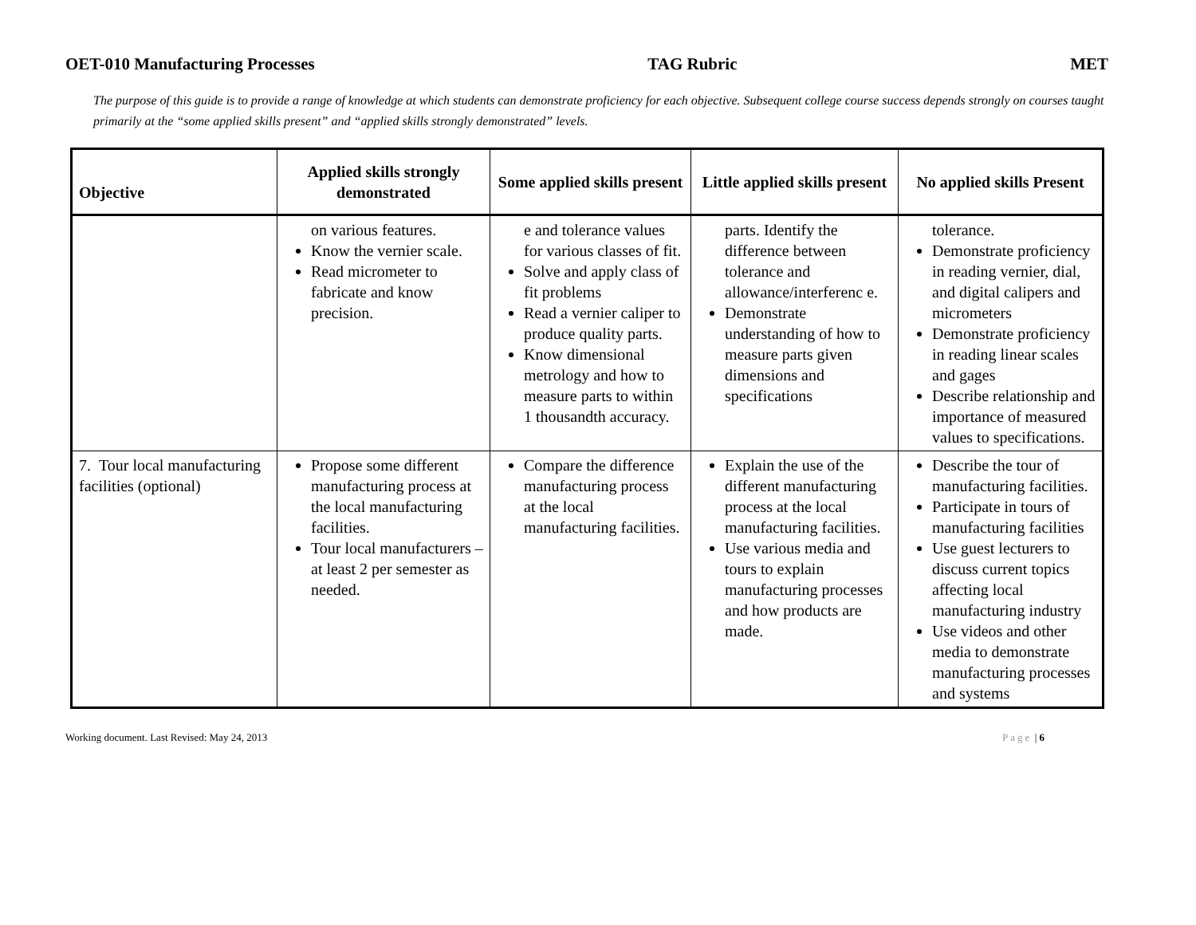OET-010 Manufacturing Processes TAG Rubric MET
The purpose of this guide is to provide a range of knowledge at which students can demonstrate proficiency for each objective. Subsequent college course success depends strongly on courses taught primarily at the “some applied skills present” and “applied skills strongly demonstrated” levels.
| Objective | Applied skills strongly demonstrated | Some applied skills present | Little applied skills present | No applied skills Present |
| --- | --- | --- | --- | --- |
| | on various features. Know the vernier scale. Read micrometer to fabricate and know precision. | e and tolerance values for various classes of fit. Solve and apply class of fit problems Read a vernier caliper to produce quality parts. Know dimensional metrology and how to measure parts to within 1 thousandth accuracy. | parts. Identify the difference between tolerance and allowance/interferenc e. Demonstrate understanding of how to measure parts given dimensions and specifications | tolerance. Demonstrate proficiency in reading vernier, dial, and digital calipers and micrometers Demonstrate proficiency in reading linear scales and gages Describe relationship and importance of measured values to specifications. |
| 7. Tour local manufacturing facilities (optional) | Propose some different manufacturing process at the local manufacturing facilities. Tour local manufacturers – at least 2 per semester as needed. | Compare the difference manufacturing process at the local manufacturing facilities. | Explain the use of the different manufacturing process at the local manufacturing facilities. Use various media and tours to explain manufacturing processes and how products are made. | Describe the tour of manufacturing facilities. Participate in tours of manufacturing facilities Use guest lecturers to discuss current topics affecting local manufacturing industry Use videos and other media to demonstrate manufacturing processes and systems |
Working document. Last Revised: May 24, 2013 Page | 6